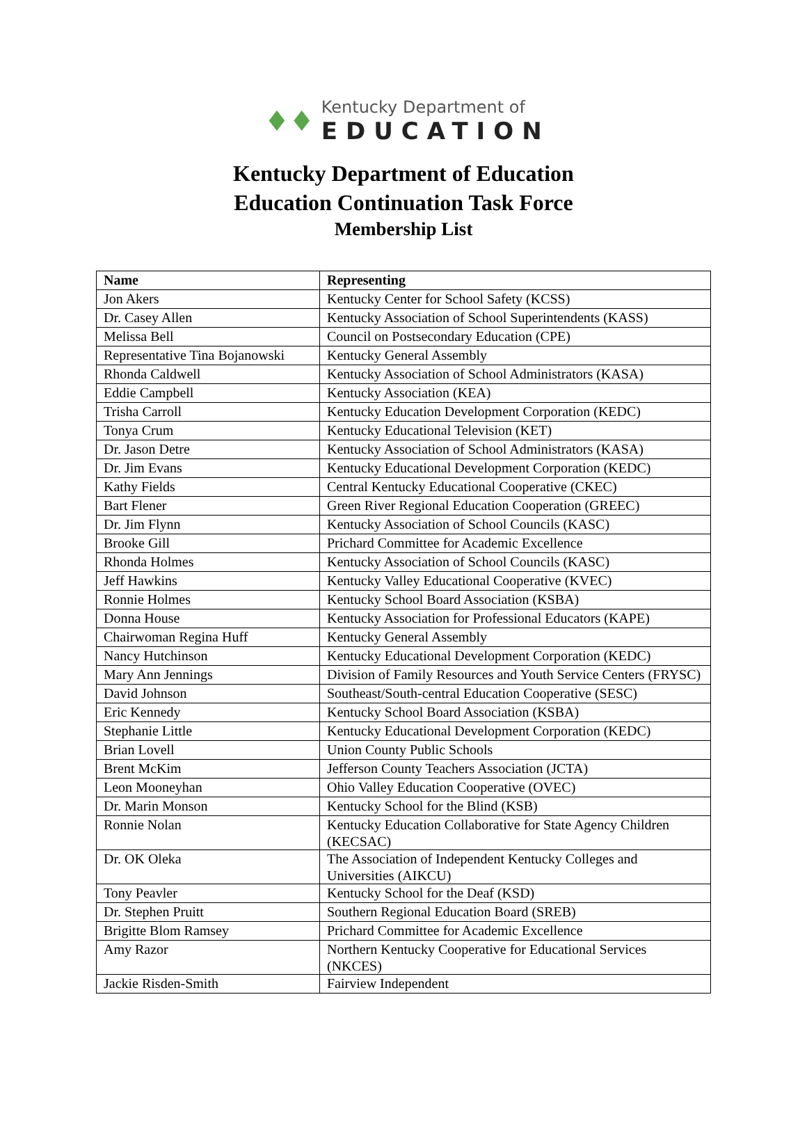♦♦
Kentucky Department of
EDUCATION
Kentucky Department of Education
Education Continuation Task Force
Membership List
| Name | Representing |
| --- | --- |
| Jon Akers | Kentucky Center for School Safety (KCSS) |
| Dr. Casey Allen | Kentucky Association of School Superintendents (KASS) |
| Melissa Bell | Council on Postsecondary Education (CPE) |
| Representative Tina Bojanowski | Kentucky General Assembly |
| Rhonda Caldwell | Kentucky Association of School Administrators (KASA) |
| Eddie Campbell | Kentucky Association (KEA) |
| Trisha Carroll | Kentucky Education Development Corporation (KEDC) |
| Tonya Crum | Kentucky Educational Television (KET) |
| Dr. Jason Detre | Kentucky Association of School Administrators (KASA) |
| Dr. Jim Evans | Kentucky Educational Development Corporation (KEDC) |
| Kathy Fields | Central Kentucky Educational Cooperative (CKEC) |
| Bart Flener | Green River Regional Education Cooperation (GREEC) |
| Dr. Jim Flynn | Kentucky Association of School Councils (KASC) |
| Brooke Gill | Prichard Committee for Academic Excellence |
| Rhonda Holmes | Kentucky Association of School Councils (KASC) |
| Jeff Hawkins | Kentucky Valley Educational Cooperative (KVEC) |
| Ronnie Holmes | Kentucky School Board Association (KSBA) |
| Donna House | Kentucky Association for Professional Educators (KAPE) |
| Chairwoman Regina Huff | Kentucky General Assembly |
| Nancy Hutchinson | Kentucky Educational Development Corporation (KEDC) |
| Mary Ann Jennings | Division of Family Resources and Youth Service Centers (FRYSC) |
| David Johnson | Southeast/South-central Education Cooperative (SESC) |
| Eric Kennedy | Kentucky School Board Association (KSBA) |
| Stephanie Little | Kentucky Educational Development Corporation (KEDC) |
| Brian Lovell | Union County Public Schools |
| Brent McKim | Jefferson County Teachers Association (JCTA) |
| Leon Mooneyhan | Ohio Valley Education Cooperative (OVEC) |
| Dr. Marin Monson | Kentucky School for the Blind (KSB) |
| Ronnie Nolan | Kentucky Education Collaborative for State Agency Children (KECSAC) |
| Dr. OK Oleka | The Association of Independent Kentucky Colleges and Universities (AIKCU) |
| Tony Peavler | Kentucky School for the Deaf (KSD) |
| Dr. Stephen Pruitt | Southern Regional Education Board (SREB) |
| Brigitte Blom Ramsey | Prichard Committee for Academic Excellence |
| Amy Razor | Northern Kentucky Cooperative for Educational Services (NKCES) |
| Jackie Risden-Smith | Fairview Independent |